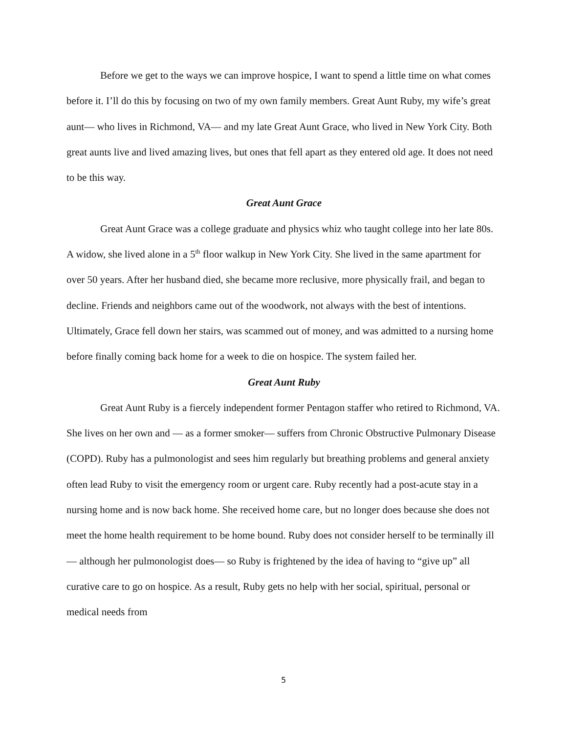Before we get to the ways we can improve hospice, I want to spend a little time on what comes before it. I’ll do this by focusing on two of my own family members. Great Aunt Ruby, my wife’s great aunt— who lives in Richmond, VA— and my late Great Aunt Grace, who lived in New York City. Both great aunts live and lived amazing lives, but ones that fell apart as they entered old age. It does not need to be this way.
Great Aunt Grace
Great Aunt Grace was a college graduate and physics whiz who taught college into her late 80s. A widow, she lived alone in a 5<sup>th</sup> floor walkup in New York City. She lived in the same apartment for over 50 years. After her husband died, she became more reclusive, more physically frail, and began to decline. Friends and neighbors came out of the woodwork, not always with the best of intentions. Ultimately, Grace fell down her stairs, was scammed out of money, and was admitted to a nursing home before finally coming back home for a week to die on hospice. The system failed her.
Great Aunt Ruby
Great Aunt Ruby is a fiercely independent former Pentagon staffer who retired to Richmond, VA. She lives on her own and — as a former smoker— suffers from Chronic Obstructive Pulmonary Disease (COPD). Ruby has a pulmonologist and sees him regularly but breathing problems and general anxiety often lead Ruby to visit the emergency room or urgent care. Ruby recently had a post-acute stay in a nursing home and is now back home. She received home care, but no longer does because she does not meet the home health requirement to be home bound. Ruby does not consider herself to be terminally ill— although her pulmonologist does— so Ruby is frightened by the idea of having to “give up” all curative care to go on hospice. As a result, Ruby gets no help with her social, spiritual, personal or medical needs from
5